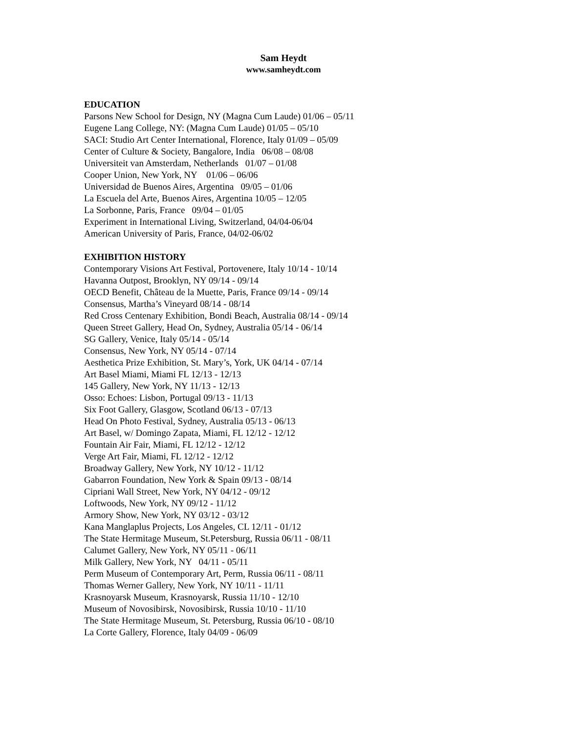Sam Heydt
www.samheydt.com
EDUCATION
Parsons New School for Design, NY (Magna Cum Laude) 01/06 – 05/11
Eugene Lang College, NY: (Magna Cum Laude) 01/05 – 05/10
SACI: Studio Art Center International, Florence, Italy 01/09 – 05/09
Center of Culture & Society, Bangalore, India 06/08 – 08/08
Universiteit van Amsterdam, Netherlands 01/07 – 01/08
Cooper Union, New York, NY 01/06 – 06/06
Universidad de Buenos Aires, Argentina 09/05 – 01/06
La Escuela del Arte, Buenos Aires, Argentina 10/05 – 12/05
La Sorbonne, Paris, France 09/04 – 01/05
Experiment in International Living, Switzerland, 04/04-06/04
American University of Paris, France, 04/02-06/02
EXHIBITION HISTORY
Contemporary Visions Art Festival, Portovenere, Italy 10/14 - 10/14
Havanna Outpost, Brooklyn, NY 09/14 - 09/14
OECD Benefit, Château de la Muette, Paris, France 09/14 - 09/14
Consensus, Martha’s Vineyard 08/14 - 08/14
Red Cross Centenary Exhibition, Bondi Beach, Australia 08/14 - 09/14
Queen Street Gallery, Head On, Sydney, Australia 05/14 - 06/14
SG Gallery, Venice, Italy 05/14 - 05/14
Consensus, New York, NY 05/14 - 07/14
Aesthetica Prize Exhibition, St. Mary’s, York, UK 04/14 - 07/14
Art Basel Miami, Miami FL 12/13 - 12/13
145 Gallery, New York, NY 11/13 - 12/13
Osso: Echoes: Lisbon, Portugal 09/13 - 11/13
Six Foot Gallery, Glasgow, Scotland 06/13 - 07/13
Head On Photo Festival, Sydney, Australia 05/13 - 06/13
Art Basel, w/ Domingo Zapata, Miami, FL 12/12 - 12/12
Fountain Air Fair, Miami, FL 12/12 - 12/12
Verge Art Fair, Miami, FL 12/12 - 12/12
Broadway Gallery, New York, NY 10/12 - 11/12
Gabarron Foundation, New York & Spain 09/13 - 08/14
Cipriani Wall Street, New York, NY 04/12 - 09/12
Loftwoods, New York, NY 09/12 - 11/12
Armory Show, New York, NY 03/12 - 03/12
Kana Manglaplus Projects, Los Angeles, CL 12/11 - 01/12
The State Hermitage Museum, St.Petersburg, Russia 06/11 - 08/11
Calumet Gallery, New York, NY 05/11 - 06/11
Milk Gallery, New York, NY 04/11 - 05/11
Perm Museum of Contemporary Art, Perm, Russia 06/11 - 08/11
Thomas Werner Gallery, New York, NY 10/11 - 11/11
Krasnoyarsk Museum, Krasnoyarsk, Russia 11/10 - 12/10
Museum of Novosibirsk, Novosibirsk, Russia 10/10 - 11/10
The State Hermitage Museum, St. Petersburg, Russia 06/10 - 08/10
La Corte Gallery, Florence, Italy 04/09 - 06/09